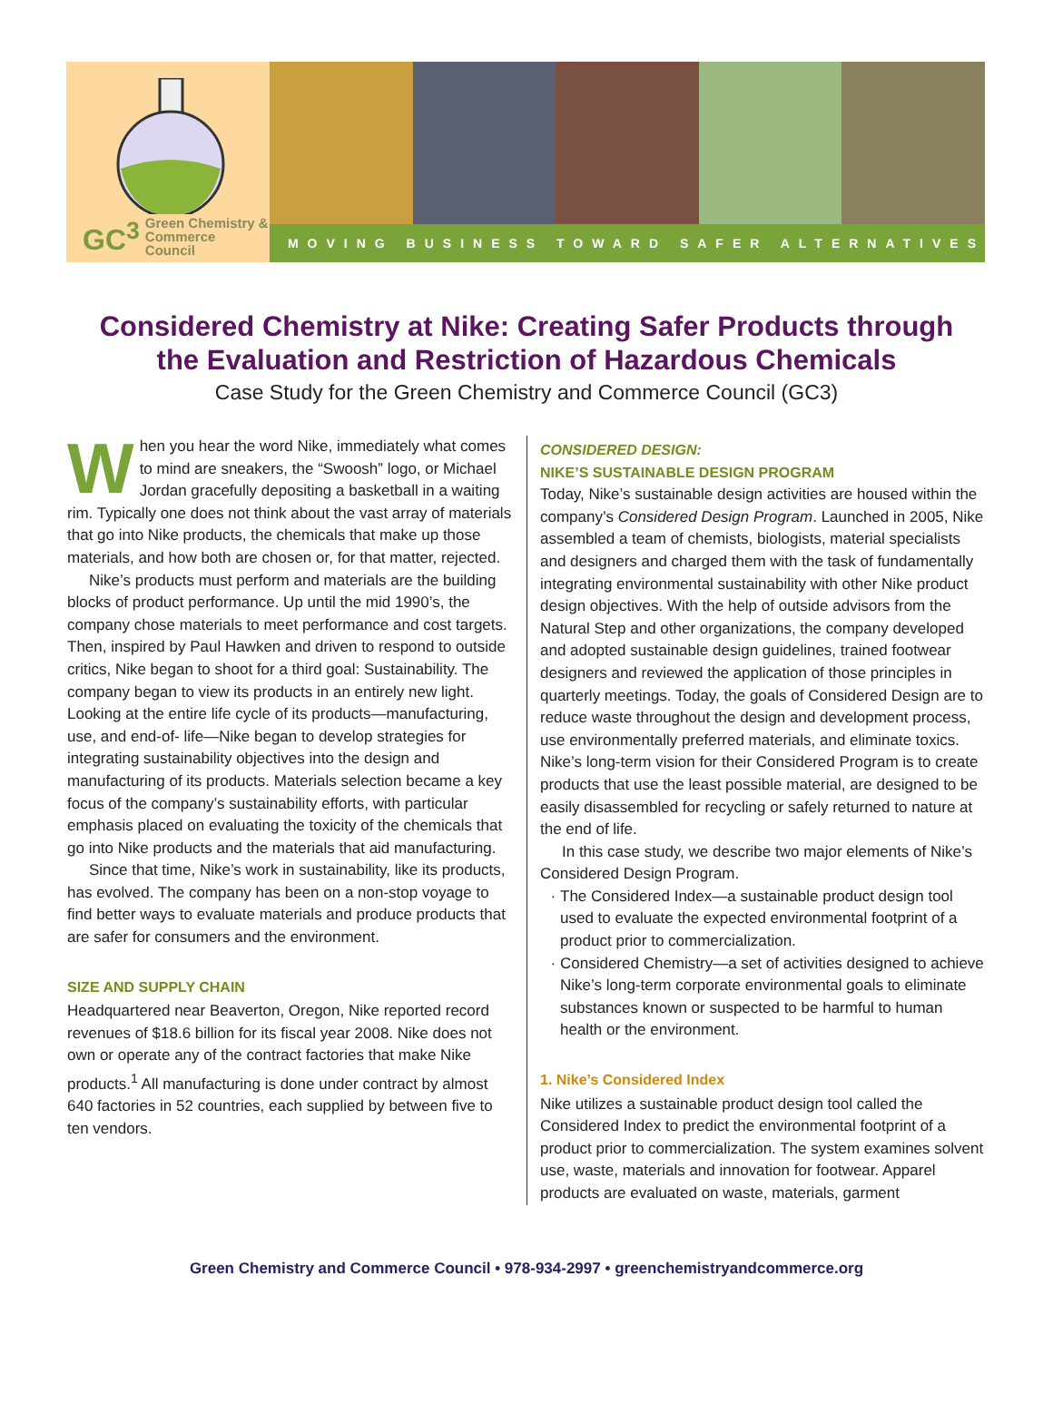GC<sup>3</sup> Green Chemistry &
Commerce Council
MOVING BUSINESS TOWARD SAFER ALTERNATIVES
Considered Chemistry at Nike: Creating Safer Products through
the Evaluation and Restriction of Hazardous Chemicals
Case Study for the Green Chemistry and Commerce Council (GC3)
When you hear the word Nike, immediately what comes to mind are sneakers, the “Swoosh” logo, or Michael Jordan gracefully depositing a basketball in a waiting rim. Typically one does not think about the vast array of materials that go into Nike products, the chemicals that make up those materials, and how both are chosen or, for that matter, rejected.
Nike’s products must perform and materials are the building blocks of product performance. Up until the mid 1990’s, the company chose materials to meet performance and cost targets. Then, inspired by Paul Hawken and driven to respond to outside critics, Nike began to shoot for a third goal: Sustainability. The company began to view its products in an entirely new light. Looking at the entire life cycle of its products—manufacturing, use, and end-of- life—Nike began to develop strategies for integrating sustainability objectives into the design and manufacturing of its products. Materials selection became a key focus of the company’s sustainability efforts, with particular emphasis placed on evaluating the toxicity of the chemicals that go into Nike products and the materials that aid manufacturing.
Since that time, Nike’s work in sustainability, like its products, has evolved. The company has been on a non-stop voyage to find better ways to evaluate materials and produce products that are safer for consumers and the environment.
SIZE AND SUPPLY CHAIN
Headquartered near Beaverton, Oregon, Nike reported record revenues of $18.6 billion for its fiscal year 2008. Nike does not own or operate any of the contract factories that make Nike products.<sup>1</sup> All manufacturing is done under contract by almost 640 factories in 52 countries, each supplied by between five to ten vendors.
CONSIDERED DESIGN:
NIKE’S SUSTAINABLE DESIGN PROGRAM
Today, Nike’s sustainable design activities are housed within the company’s Considered Design Program. Launched in 2005, Nike assembled a team of chemists, biologists, material specialists and designers and charged them with the task of fundamentally integrating environmental sustainability with other Nike product design objectives. With the help of outside advisors from the Natural Step and other organizations, the company developed and adopted sustainable design guidelines, trained footwear designers and reviewed the application of those principles in quarterly meetings. Today, the goals of Considered Design are to reduce waste throughout the design and development process, use environmentally preferred materials, and eliminate toxics. Nike’s long-term vision for their Considered Program is to create products that use the least possible material, are designed to be easily disassembled for recycling or safely returned to nature at the end of life.
In this case study, we describe two major elements of Nike’s Considered Design Program.
The Considered Index—a sustainable product design tool used to evaluate the expected environmental footprint of a product prior to commercialization.
Considered Chemistry—a set of activities designed to achieve Nike’s long-term corporate environmental goals to eliminate substances known or suspected to be harmful to human health or the environment.
1. Nike’s Considered Index
Nike utilizes a sustainable product design tool called the Considered Index to predict the environmental footprint of a product prior to commercialization. The system examines solvent use, waste, materials and innovation for footwear. Apparel products are evaluated on waste, materials, garment
Green Chemistry and Commerce Council • 978-934-2997 • greenchemistryandcommerce.org